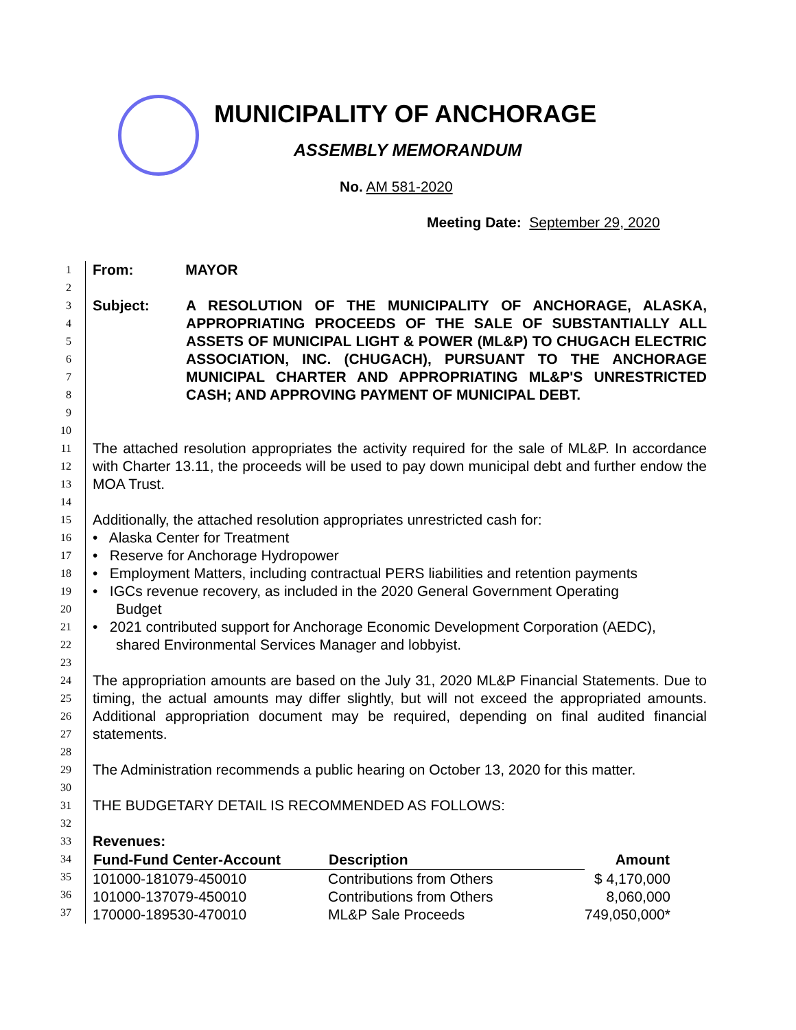MUNICIPALITY OF ANCHORAGE
ASSEMBLY MEMORANDUM
No. AM 581-2020
Meeting Date: September 29, 2020
1
2
From: MAYOR
3
4
5
6
7
8
9
10
Subject: A RESOLUTION OF THE MUNICIPALITY OF ANCHORAGE, ALASKA, APPROPRIATING PROCEEDS OF THE SALE OF SUBSTANTIALLY ALL ASSETS OF MUNICIPAL LIGHT & POWER (ML&P) TO CHUGACH ELECTRIC ASSOCIATION, INC. (CHUGACH), PURSUANT TO THE ANCHORAGE MUNICIPAL CHARTER AND APPROPRIATING ML&P'S UNRESTRICTED CASH; AND APPROVING PAYMENT OF MUNICIPAL DEBT.
11
12
13
14
The attached resolution appropriates the activity required for the sale of ML&P. In accordance with Charter 13.11, the proceeds will be used to pay down municipal debt and further endow the MOA Trust.
15
16
17
18
19
20
21
22
23
Additionally, the attached resolution appropriates unrestricted cash for:
• Alaska Center for Treatment
• Reserve for Anchorage Hydropower
• Employment Matters, including contractual PERS liabilities and retention payments
• IGCs revenue recovery, as included in the 2020 General Government Operating
Budget
• 2021 contributed support for Anchorage Economic Development Corporation (AEDC),
shared Environmental Services Manager and lobbyist.
24
25
26
27
28
The appropriation amounts are based on the July 31, 2020 ML&P Financial Statements. Due to timing, the actual amounts may differ slightly, but will not exceed the appropriated amounts. Additional appropriation document may be required, depending on final audited financial statements.
29
30
The Administration recommends a public hearing on October 13, 2020 for this matter.
31
32
THE BUDGETARY DETAIL IS RECOMMENDED AS FOLLOWS:
33
34
35
36
37
Revenues:
| Fund-Fund Center-Account | Description | Amount |
| --- | --- | --- |
| 101000-181079-450010 | Contributions from Others | $ 4,170,000 |
| 101000-137079-450010 | Contributions from Others | 8,060,000 |
| 170000-189530-470010 | ML&P Sale Proceeds | 749,050,000* |